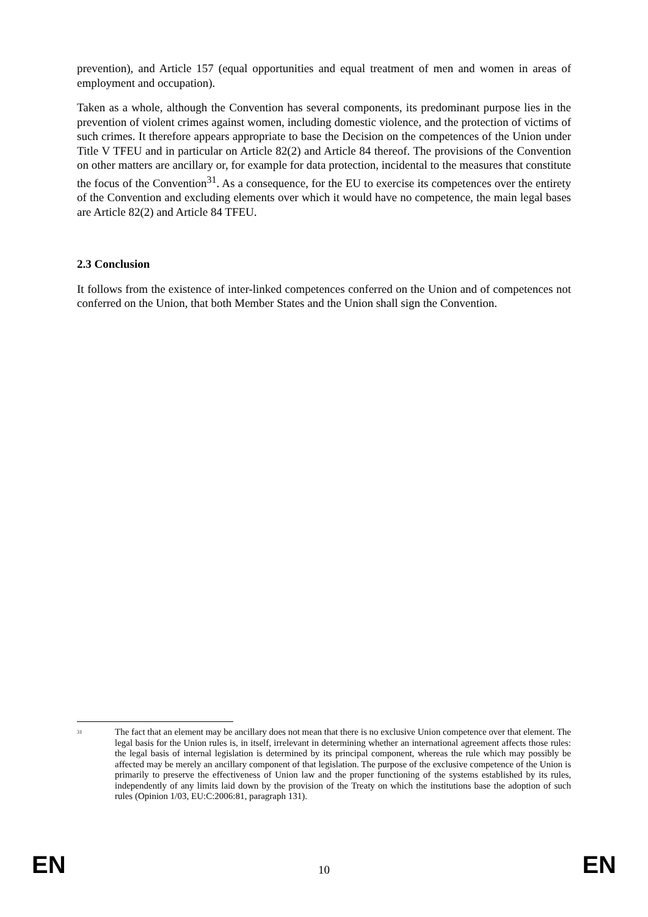prevention), and Article 157 (equal opportunities and equal treatment of men and women in areas of employment and occupation).
Taken as a whole, although the Convention has several components, its predominant purpose lies in the prevention of violent crimes against women, including domestic violence, and the protection of victims of such crimes. It therefore appears appropriate to base the Decision on the competences of the Union under Title V TFEU and in particular on Article 82(2) and Article 84 thereof. The provisions of the Convention on other matters are ancillary or, for example for data protection, incidental to the measures that constitute the focus of the Convention<sup>31</sup>. As a consequence, for the EU to exercise its competences over the entirety of the Convention and excluding elements over which it would have no competence, the main legal bases are Article 82(2) and Article 84 TFEU.
2.3 Conclusion
It follows from the existence of inter-linked competences conferred on the Union and of competences not conferred on the Union, that both Member States and the Union shall sign the Convention.
<sup>31</sup>
The fact that an element may be ancillary does not mean that there is no exclusive Union competence over that element. The legal basis for the Union rules is, in itself, irrelevant in determining whether an international agreement affects those rules: the legal basis of internal legislation is determined by its principal component, whereas the rule which may possibly be affected may be merely an ancillary component of that legislation. The purpose of the exclusive competence of the Union is primarily to preserve the effectiveness of Union law and the proper functioning of the systems established by its rules, independently of any limits laid down by the provision of the Treaty on which the institutions base the adoption of such rules (Opinion 1/03, EU:C:2006:81, paragraph 131).
EN 10 EN